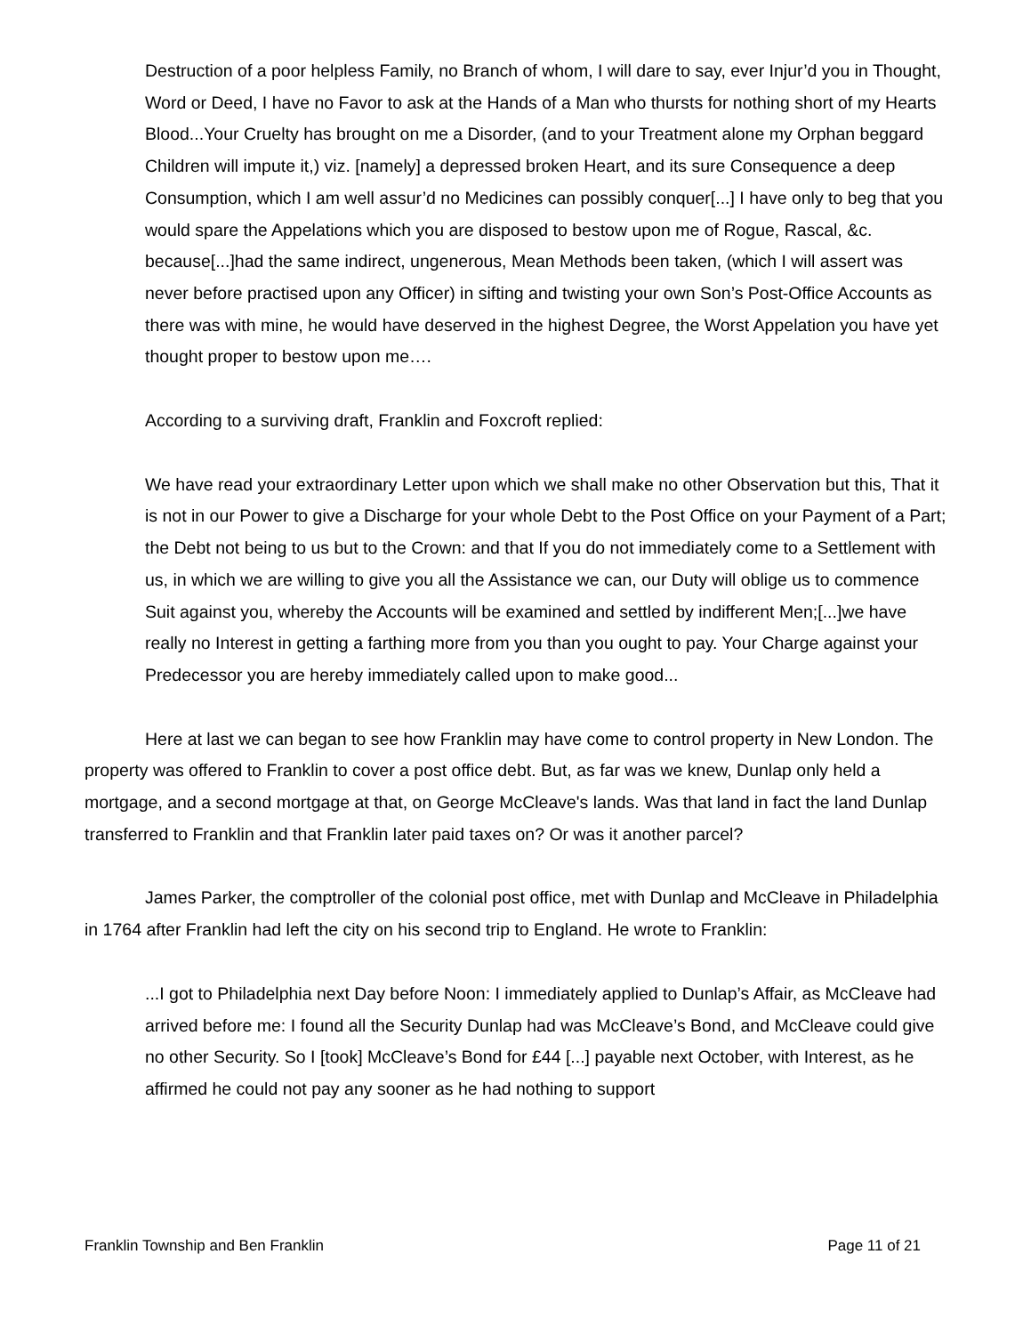Destruction of a poor helpless Family, no Branch of whom, I will dare to say, ever Injur’d you in Thought, Word or Deed, I have no Favor to ask at the Hands of a Man who thursts for nothing short of my Hearts Blood...Your Cruelty has brought on me a Disorder, (and to your Treatment alone my Orphan beggard Children will impute it,) viz. [namely] a depressed broken Heart, and its sure Consequence a deep Consumption, which I am well assur’d no Medicines can possibly conquer[...] I have only to beg that you would spare the Appelations which you are disposed to bestow upon me of Rogue, Rascal, &c. because[...]had the same indirect, ungenerous, Mean Methods been taken, (which I will assert was never before practised upon any Officer) in sifting and twisting your own Son’s Post-Office Accounts as there was with mine, he would have deserved in the highest Degree, the Worst Appelation you have yet thought proper to bestow upon me….
According to a surviving draft, Franklin and Foxcroft replied:
We have read your extraordinary Letter upon which we shall make no other Observation but this, That it is not in our Power to give a Discharge for your whole Debt to the Post Office on your Payment of a Part; the Debt not being to us but to the Crown: and that If you do not immediately come to a Settlement with us, in which we are willing to give you all the Assistance we can, our Duty will oblige us to commence Suit against you, whereby the Accounts will be examined and settled by indifferent Men;[...]we have really no Interest in getting a farthing more from you than you ought to pay. Your Charge against your Predecessor you are hereby immediately called upon to make good...
Here at last we can began to see how Franklin may have come to control property in New London. The property was offered to Franklin to cover a post office debt. But, as far was we knew, Dunlap only held a mortgage, and a second mortgage at that, on George McCleave's lands. Was that land in fact the land Dunlap transferred to Franklin and that Franklin later paid taxes on? Or was it another parcel?
James Parker, the comptroller of the colonial post office, met with Dunlap and McCleave in Philadelphia in 1764 after Franklin had left the city on his second trip to England. He wrote to Franklin:
...I got to Philadelphia next Day before Noon: I immediately applied to Dunlap’s Affair, as McCleave had arrived before me: I found all the Security Dunlap had was McCleave’s Bond, and McCleave could give no other Security. So I [took] McCleave’s Bond for £44 [...] payable next October, with Interest, as he affirmed he could not pay any sooner as he had nothing to support
Franklin Township and Ben Franklin Page 11 of 21